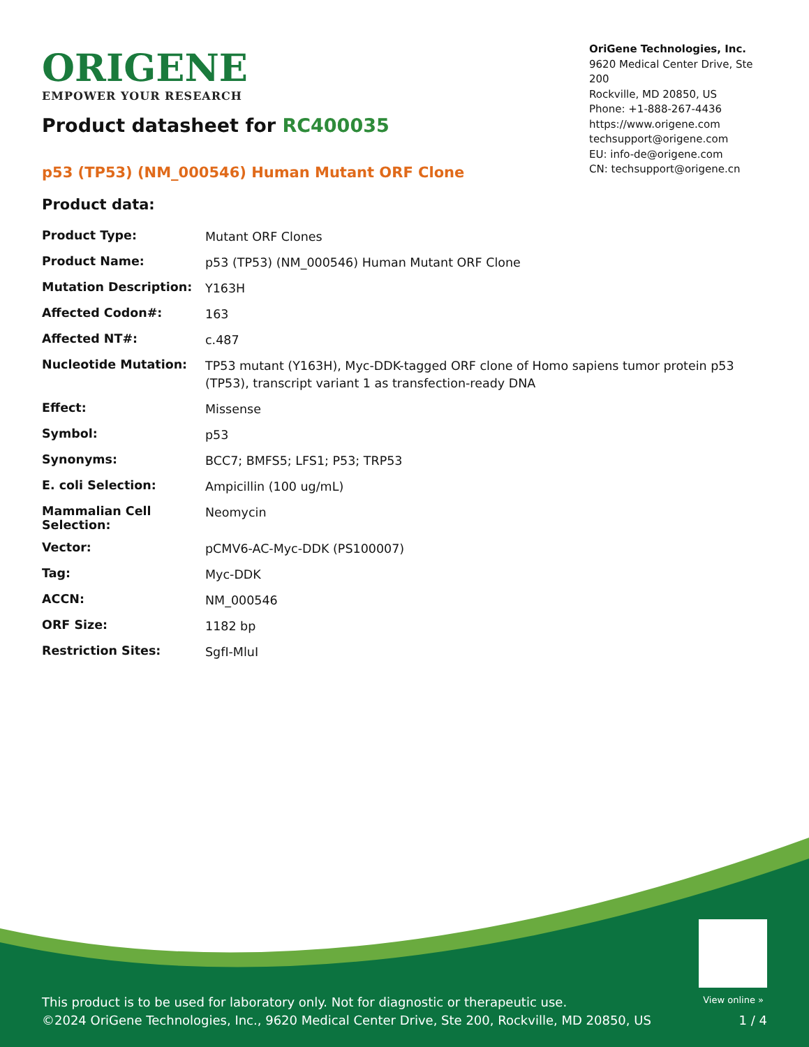ORIGENE
EMPOWER YOUR RESEARCH
OriGene Technologies, Inc.
9620 Medical Center Drive, Ste 200
Rockville, MD 20850, US
Phone: +1-888-267-4436
https://www.origene.com
techsupport@origene.com
EU: info-de@origene.com
CN: techsupport@origene.cn
Product datasheet for RC400035
p53 (TP53) (NM_000546) Human Mutant ORF Clone
Product data:
| Product Type: | Mutant ORF Clones |
| Product Name: | p53 (TP53) (NM_000546) Human Mutant ORF Clone |
| Mutation Description: | Y163H |
| Affected Codon#: | 163 |
| Affected NT#: | c.487 |
| Nucleotide Mutation: | TP53 mutant (Y163H), Myc-DDK-tagged ORF clone of Homo sapiens tumor protein p53 (TP53), transcript variant 1 as transfection-ready DNA |
| Effect: | Missense |
| Symbol: | p53 |
| Synonyms: | BCC7; BMFS5; LFS1; P53; TRP53 |
| E. coli Selection: | Ampicillin (100 ug/mL) |
| Mammalian Cell Selection: | Neomycin |
| Vector: | pCMV6-AC-Myc-DDK (PS100007) |
| Tag: | Myc-DDK |
| ACCN: | NM_000546 |
| ORF Size: | 1182 bp |
| Restriction Sites: | SgfI-MluI |
View online »
This product is to be used for laboratory only. Not for diagnostic or therapeutic use.
©2024 OriGene Technologies, Inc., 9620 Medical Center Drive, Ste 200, Rockville, MD 20850, US
1 / 4